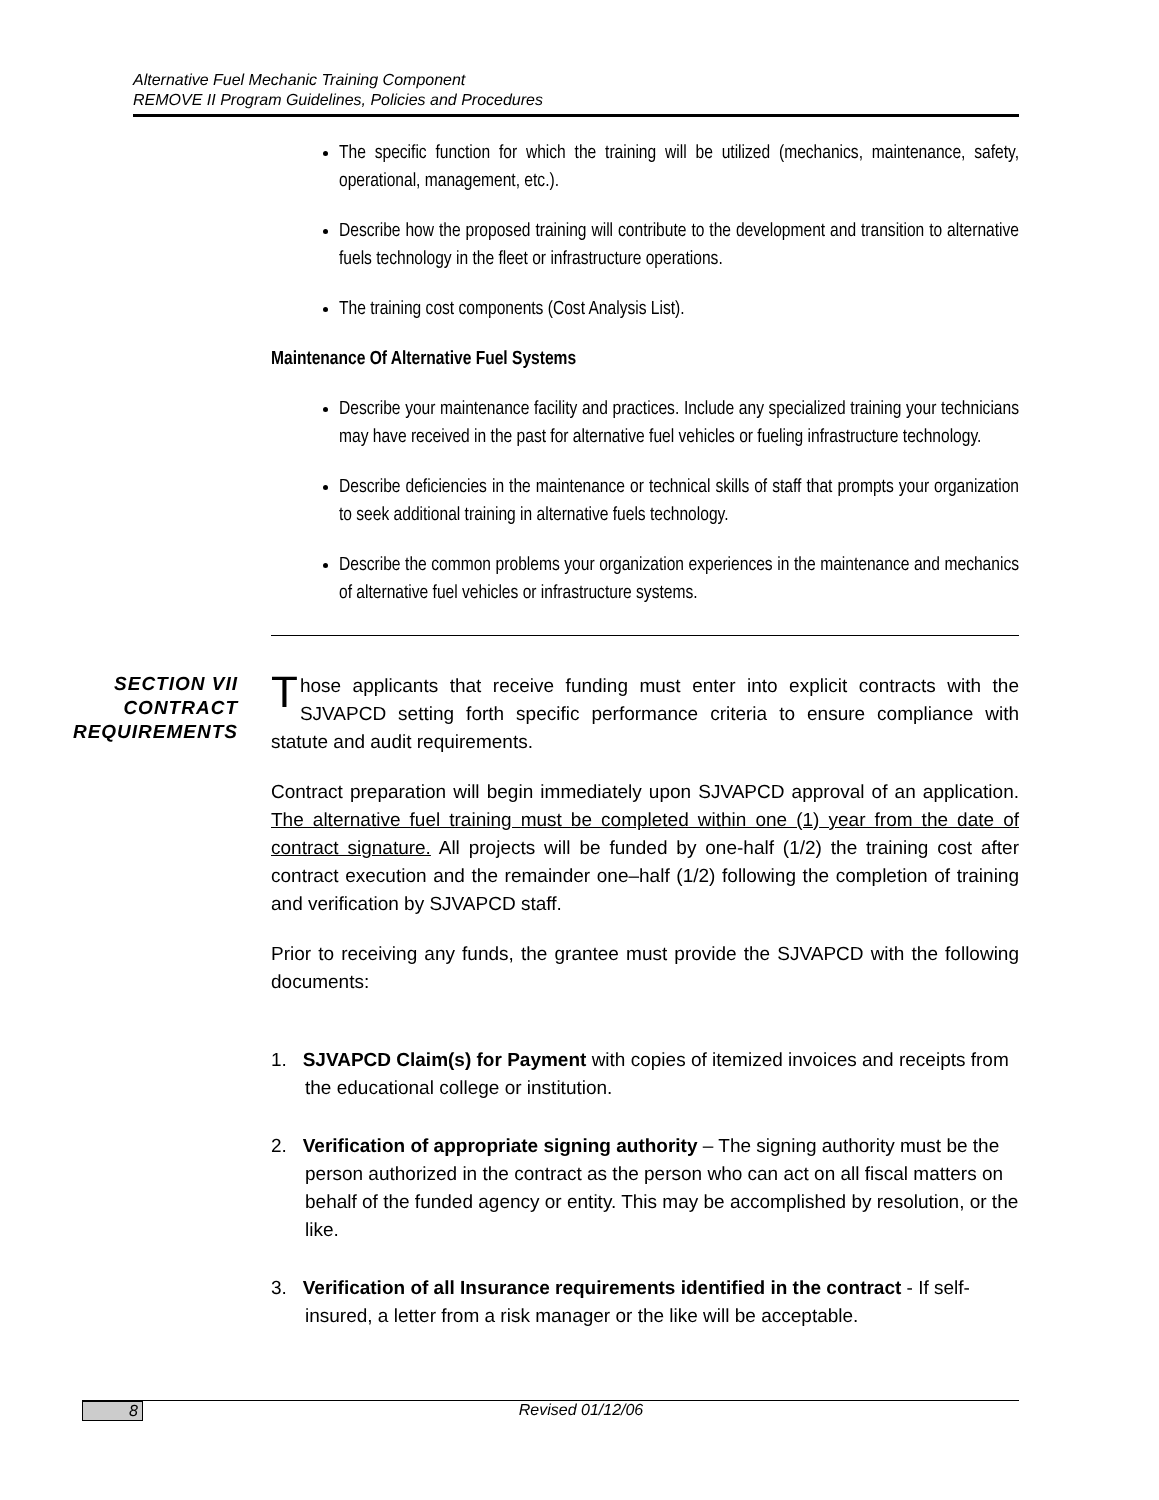Alternative Fuel Mechanic Training Component
REMOVE II Program Guidelines, Policies and Procedures
The specific function for which the training will be utilized (mechanics, maintenance, safety, operational, management, etc.).
Describe how the proposed training will contribute to the development and transition to alternative fuels technology in the fleet or infrastructure operations.
The training cost components (Cost Analysis List).
Maintenance Of Alternative Fuel Systems
Describe your maintenance facility and practices. Include any specialized training your technicians may have received in the past for alternative fuel vehicles or fueling infrastructure technology.
Describe deficiencies in the maintenance or technical skills of staff that prompts your organization to seek additional training in alternative fuels technology.
Describe the common problems your organization experiences in the maintenance and mechanics of alternative fuel vehicles or infrastructure systems.
SECTION VII CONTRACT REQUIREMENTS
Those applicants that receive funding must enter into explicit contracts with the SJVAPCD setting forth specific performance criteria to ensure compliance with statute and audit requirements.
Contract preparation will begin immediately upon SJVAPCD approval of an application. The alternative fuel training must be completed within one (1) year from the date of contract signature. All projects will be funded by one-half (1/2) the training cost after contract execution and the remainder one–half (1/2) following the completion of training and verification by SJVAPCD staff.
Prior to receiving any funds, the grantee must provide the SJVAPCD with the following documents:
1. SJVAPCD Claim(s) for Payment with copies of itemized invoices and receipts from the educational college or institution.
2. Verification of appropriate signing authority – The signing authority must be the person authorized in the contract as the person who can act on all fiscal matters on behalf of the funded agency or entity. This may be accomplished by resolution, or the like.
3. Verification of all Insurance requirements identified in the contract - If self-insured, a letter from a risk manager or the like will be acceptable.
8 Revised 01/12/06